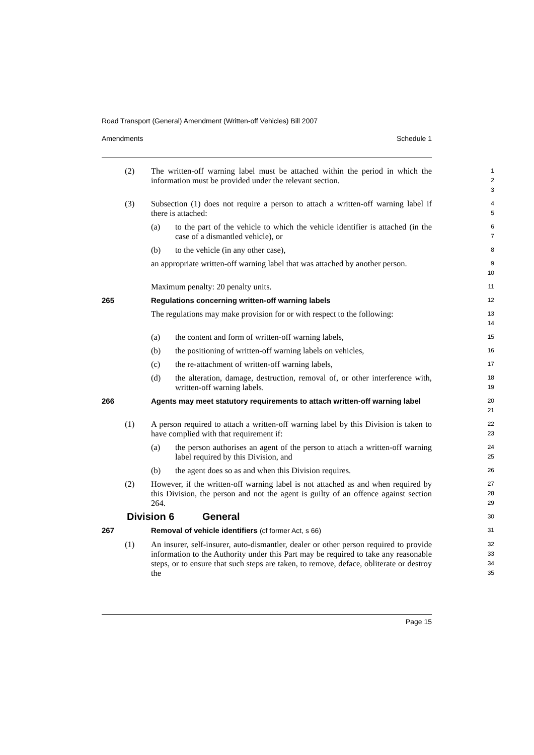Road Transport (General) Amendment (Written-off Vehicles) Bill 2007
Amendments Schedule 1
(2) The written-off warning label must be attached within the period in which the information must be provided under the relevant section.
1
2
3
(3) Subsection (1) does not require a person to attach a written-off warning label if there is attached:
4
5
(a) to the part of the vehicle to which the vehicle identifier is attached (in the case of a dismantled vehicle), or
6
7
(b) to the vehicle (in any other case),
8
an appropriate written-off warning label that was attached by another person.
9
10
Maximum penalty: 20 penalty units.
11
265 Regulations concerning written-off warning labels
12
The regulations may make provision for or with respect to the following:
13
14
(a) the content and form of written-off warning labels,
15
(b) the positioning of written-off warning labels on vehicles,
16
(c) the re-attachment of written-off warning labels,
17
(d) the alteration, damage, destruction, removal of, or other interference with, written-off warning labels.
18
19
266 Agents may meet statutory requirements to attach written-off warning label
20
21
(1) A person required to attach a written-off warning label by this Division is taken to have complied with that requirement if:
22
23
(a) the person authorises an agent of the person to attach a written-off warning label required by this Division, and
24
25
(b) the agent does so as and when this Division requires.
26
(2) However, if the written-off warning label is not attached as and when required by this Division, the person and not the agent is guilty of an offence against section 264.
27
28
29
Division 6 General
30
267 Removal of vehicle identifiers (cf former Act, s 66)
31
(1) An insurer, self-insurer, auto-dismantler, dealer or other person required to provide information to the Authority under this Part may be required to take any reasonable steps, or to ensure that such steps are taken, to remove, deface, obliterate or destroy the
32
33
34
35
Page 15